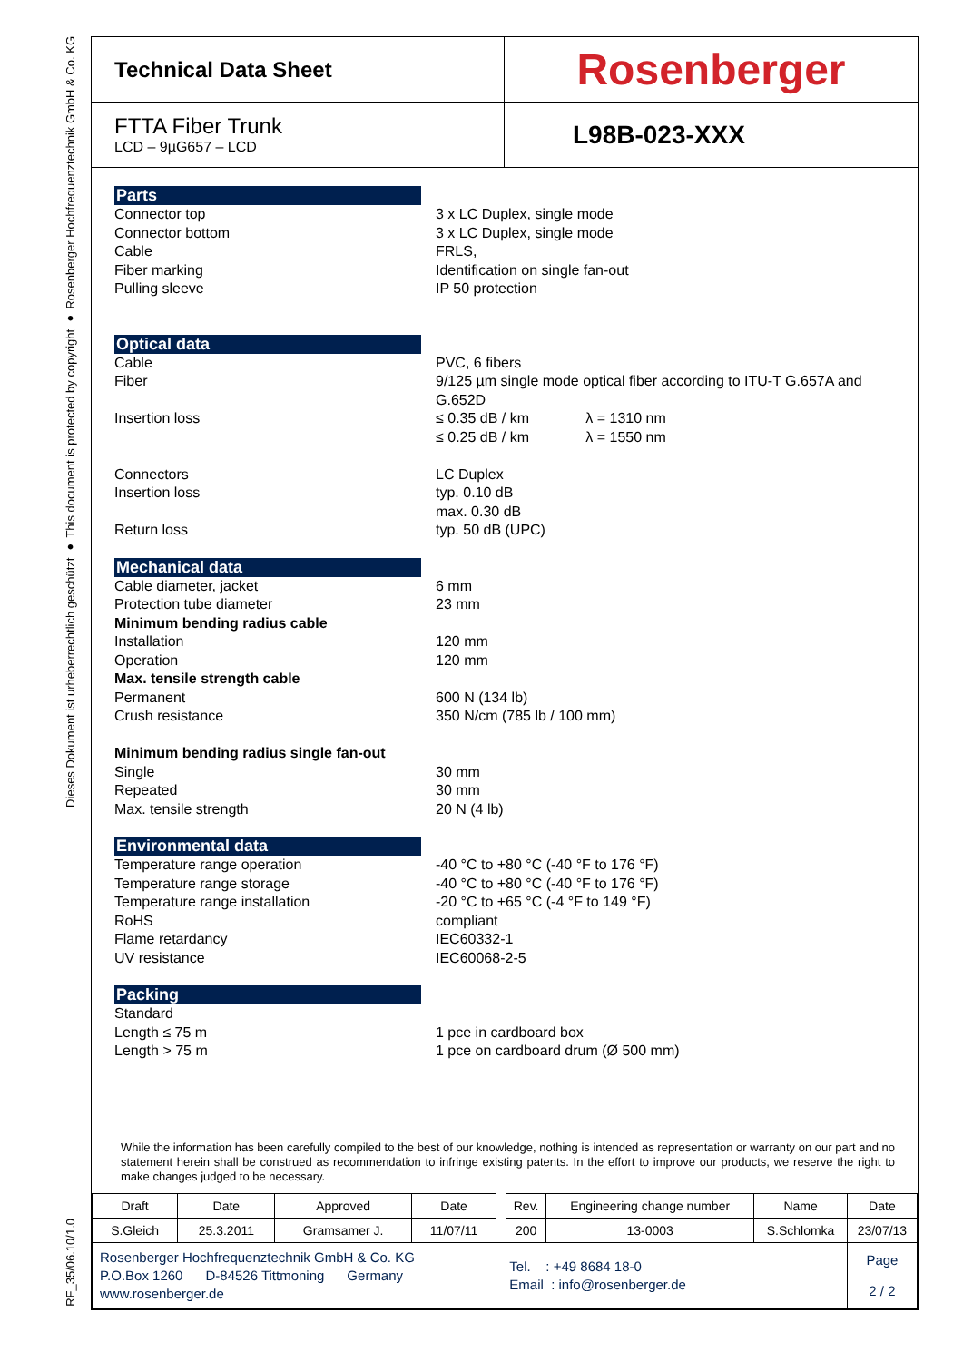Dieses Dokument ist urheberrechtlich geschützt ● This document is protected by copyright ● Rosenberger Hochfrequenztechnik GmbH & Co. KG
RF_35/06.10/1.0
Technical Data Sheet
Rosenberger
FTTA Fiber Trunk
LCD – 9µG657 – LCD
L98B-023-XXX
Parts
Connector top
3 x LC Duplex, single mode
Connector bottom
3 x LC Duplex, single mode
Cable
FRLS,
Fiber marking
Identification on single fan-out
Pulling sleeve
IP 50 protection
Optical data
Cable
PVC, 6 fibers
Fiber
9/125 µm single mode optical fiber according to ITU-T G.657A and G.652D
Insertion loss
≤ 0.35 dB / km λ = 1310 nm
≤ 0.25 dB / km λ = 1550 nm
Connectors
LC Duplex
Insertion loss
typ. 0.10 dB
max. 0.30 dB
Return loss
typ. 50 dB (UPC)
Mechanical data
Cable diameter, jacket
6 mm
Protection tube diameter
23 mm
Minimum bending radius cable
Installation
120 mm
Operation
120 mm
Max. tensile strength cable
Permanent
600 N (134 lb)
Crush resistance
350 N/cm (785 lb / 100 mm)
Minimum bending radius single fan-out
Single
30 mm
Repeated
30 mm
Max. tensile strength
20 N (4 lb)
Environmental data
Temperature range operation
-40 °C to +80 °C (-40 °F to 176 °F)
Temperature range storage
-40 °C to +80 °C (-40 °F to 176 °F)
Temperature range installation
-20 °C to +65 °C (-4 °F to 149 °F)
RoHS
compliant
Flame retardancy
IEC60332-1
UV resistance
IEC60068-2-5
Packing
Standard
Length ≤ 75 m
1 pce in cardboard box
Length > 75 m
1 pce on cardboard drum (Ø 500 mm)
While the information has been carefully compiled to the best of our knowledge, nothing is intended as representation or warranty on our part and no statement herein shall be construed as recommendation to infringe existing patents. In the effort to improve our products, we reserve the right to make changes judged to be necessary.
| Draft | Date | Approved | Date | | Rev. | Engineering change number | Name | Date |
| S.Gleich | 25.3.2011 | Gramsamer J. | 11/07/11 | | 200 | 13-0003 | S.Schlomka | 23/07/13 |
| Rosenberger Hochfrequenztechnik GmbH & Co. KG P.O.Box 1260 D-84526 Tittmoning Germany www.rosenberger.de | | | | | Tel. : +49 8684 18-0 Email : info@rosenberger.de | | | Page 2 / 2 |